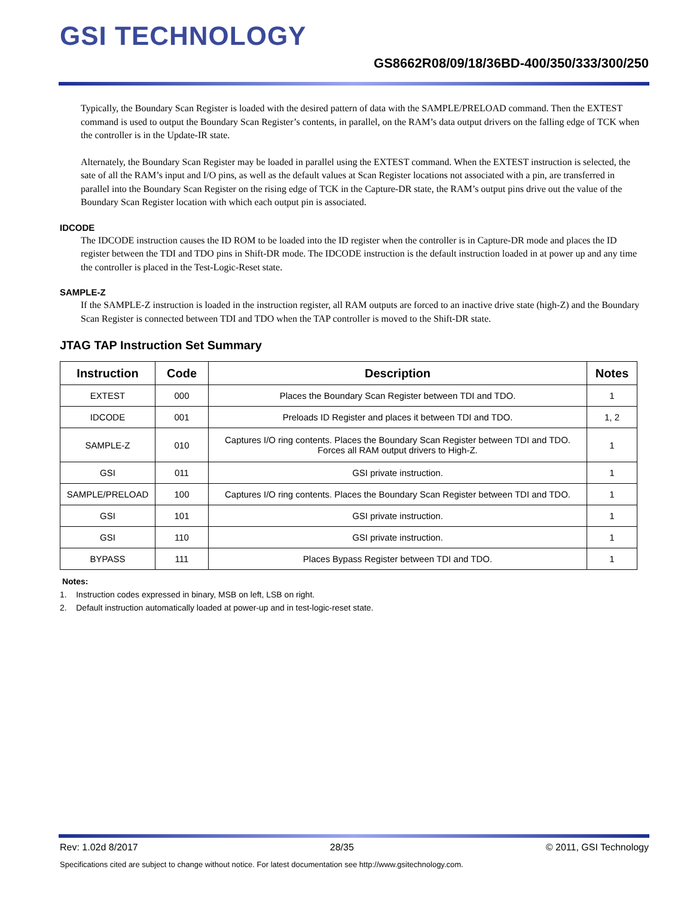GSI TECHNOLOGY
GS8662R08/09/18/36BD-400/350/333/300/250
Typically, the Boundary Scan Register is loaded with the desired pattern of data with the SAMPLE/PRELOAD command. Then the EXTEST command is used to output the Boundary Scan Register’s contents, in parallel, on the RAM’s data output drivers on the falling edge of TCK when the controller is in the Update-IR state.
Alternately, the Boundary Scan Register may be loaded in parallel using the EXTEST command. When the EXTEST instruction is selected, the sate of all the RAM’s input and I/O pins, as well as the default values at Scan Register locations not associated with a pin, are transferred in parallel into the Boundary Scan Register on the rising edge of TCK in the Capture-DR state, the RAM’s output pins drive out the value of the Boundary Scan Register location with which each output pin is associated.
IDCODE
The IDCODE instruction causes the ID ROM to be loaded into the ID register when the controller is in Capture-DR mode and places the ID register between the TDI and TDO pins in Shift-DR mode. The IDCODE instruction is the default instruction loaded in at power up and any time the controller is placed in the Test-Logic-Reset state.
SAMPLE-Z
If the SAMPLE-Z instruction is loaded in the instruction register, all RAM outputs are forced to an inactive drive state (high-Z) and the Boundary Scan Register is connected between TDI and TDO when the TAP controller is moved to the Shift-DR state.
JTAG TAP Instruction Set Summary
| Instruction | Code | Description | Notes |
| --- | --- | --- | --- |
| EXTEST | 000 | Places the Boundary Scan Register between TDI and TDO. | 1 |
| IDCODE | 001 | Preloads ID Register and places it between TDI and TDO. | 1, 2 |
| SAMPLE-Z | 010 | Captures I/O ring contents. Places the Boundary Scan Register between TDI and TDO. Forces all RAM output drivers to High-Z. | 1 |
| GSI | 011 | GSI private instruction. | 1 |
| SAMPLE/PRELOAD | 100 | Captures I/O ring contents. Places the Boundary Scan Register between TDI and TDO. | 1 |
| GSI | 101 | GSI private instruction. | 1 |
| GSI | 110 | GSI private instruction. | 1 |
| BYPASS | 111 | Places Bypass Register between TDI and TDO. | 1 |
Notes:
1. Instruction codes expressed in binary, MSB on left, LSB on right.
2. Default instruction automatically loaded at power-up and in test-logic-reset state.
Rev: 1.02d 8/2017 28/35 © 2011, GSI Technology
Specifications cited are subject to change without notice. For latest documentation see http://www.gsitechnology.com.